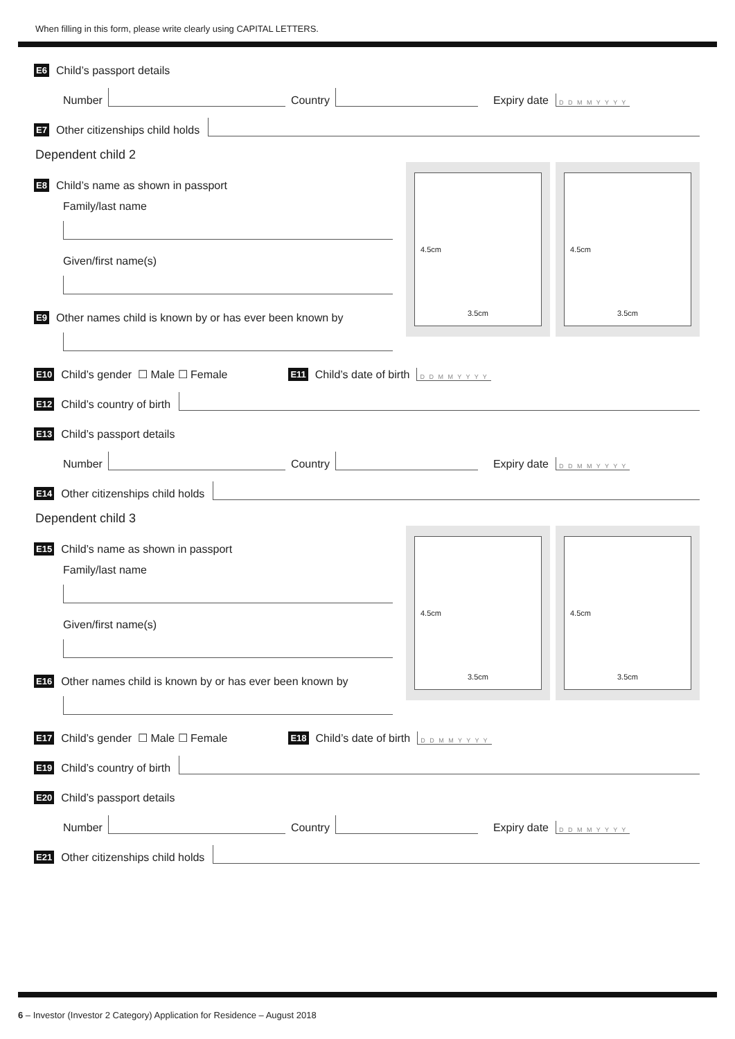When filling in this form, please write clearly using CAPITAL LETTERS.
E6 Child’s passport details
Number Country Expiry date D D M M Y Y Y Y
E7 Other citizenships child holds
Dependent child 2
E8 Child’s name as shown in passport
Family/last name
Given/first name(s)
E9 Other names child is known by or has ever been known by
4.5cm
3.5cm
4.5cm
3.5cm
E10 Child’s gender ☐ Male ☐ Female E11 Child’s date of birth D D M M Y Y Y Y
E12 Child’s country of birth
E13 Child’s passport details
Number Country Expiry date D D M M Y Y Y Y
E14 Other citizenships child holds
Dependent child 3
E15 Child’s name as shown in passport
Family/last name
Given/first name(s)
E16 Other names child is known by or has ever been known by
4.5cm
3.5cm
4.5cm
3.5cm
E17 Child’s gender ☐ Male ☐ Female E18 Child’s date of birth D D M M Y Y Y Y
E19 Child’s country of birth
E20 Child’s passport details
Number Country Expiry date D D M M Y Y Y Y
E21 Other citizenships child holds
6 – Investor (Investor 2 Category) Application for Residence – August 2018